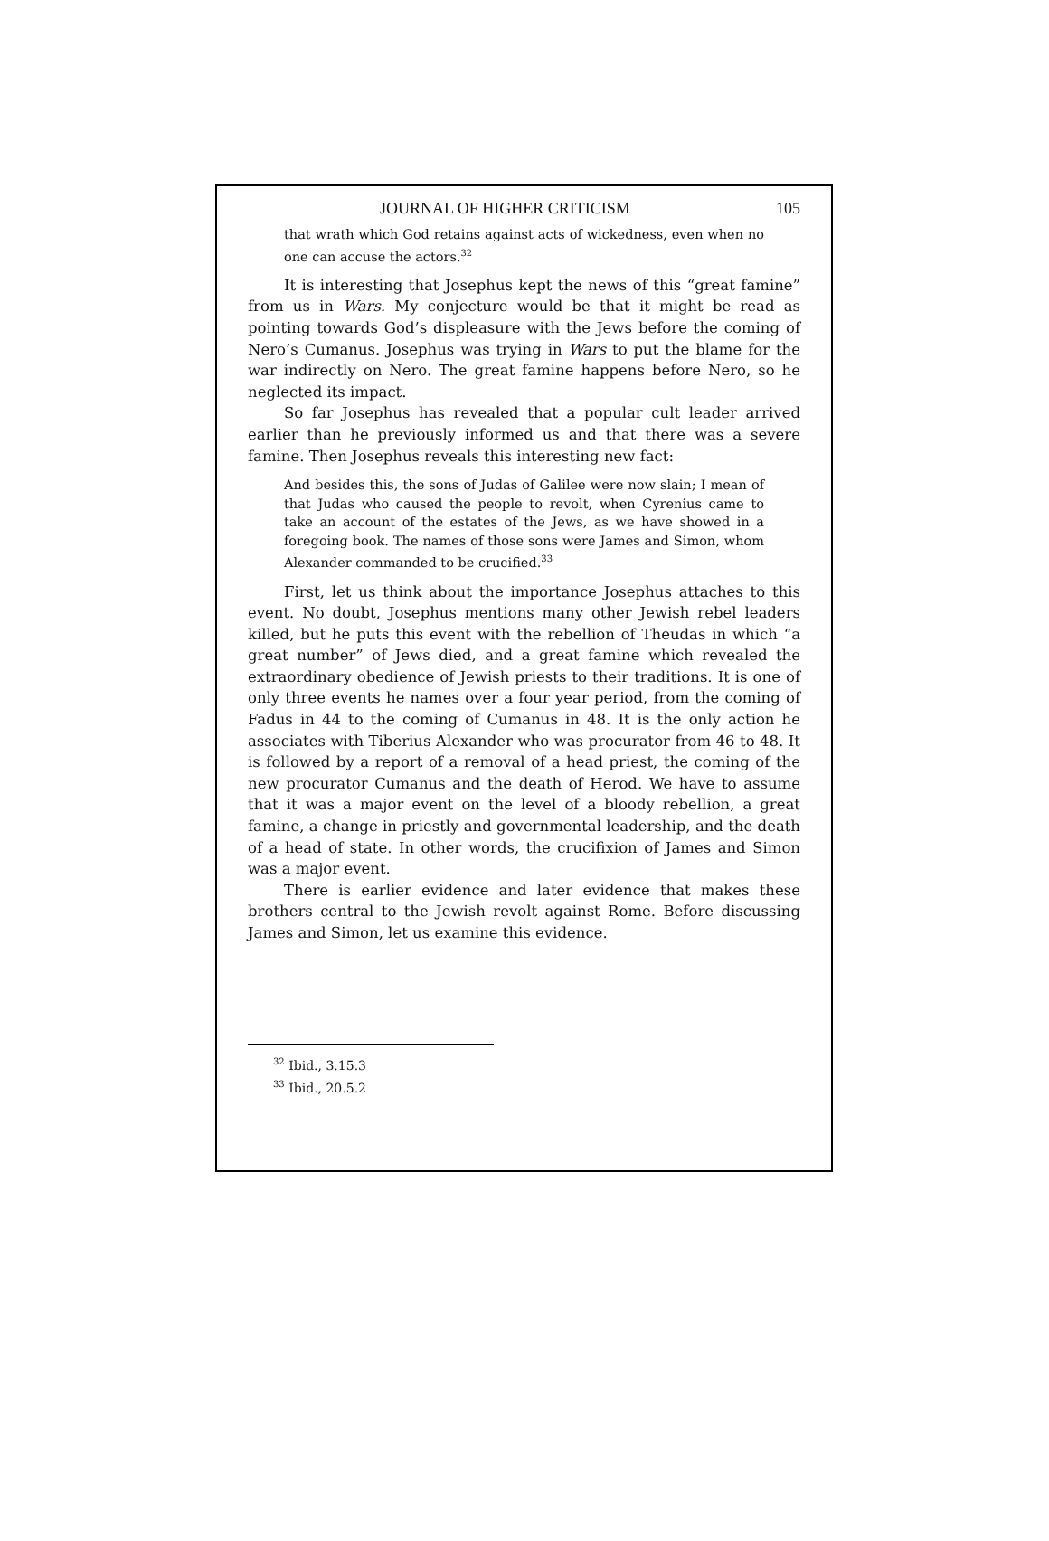JOURNAL OF HIGHER CRITICISM 105
that wrath which God retains against acts of wickedness, even when no one can accuse the actors.<sup>32</sup>
It is interesting that Josephus kept the news of this “great famine” from us in Wars. My conjecture would be that it might be read as pointing towards God’s displeasure with the Jews before the coming of Nero’s Cumanus. Josephus was trying in Wars to put the blame for the war indirectly on Nero. The great famine happens before Nero, so he neglected its impact.
So far Josephus has revealed that a popular cult leader arrived earlier than he previously informed us and that there was a severe famine. Then Josephus reveals this interesting new fact:
And besides this, the sons of Judas of Galilee were now slain; I mean of that Judas who caused the people to revolt, when Cyrenius came to take an account of the estates of the Jews, as we have showed in a foregoing book. The names of those sons were James and Simon, whom Alexander commanded to be crucified.<sup>33</sup>
First, let us think about the importance Josephus attaches to this event. No doubt, Josephus mentions many other Jewish rebel leaders killed, but he puts this event with the rebellion of Theudas in which “a great number” of Jews died, and a great famine which revealed the extraordinary obedience of Jewish priests to their traditions. It is one of only three events he names over a four year period, from the coming of Fadus in 44 to the coming of Cumanus in 48. It is the only action he associates with Tiberius Alexander who was procurator from 46 to 48. It is followed by a report of a removal of a head priest, the coming of the new procurator Cumanus and the death of Herod. We have to assume that it was a major event on the level of a bloody rebellion, a great famine, a change in priestly and governmental leadership, and the death of a head of state. In other words, the crucifixion of James and Simon was a major event.
There is earlier evidence and later evidence that makes these brothers central to the Jewish revolt against Rome. Before discussing James and Simon, let us examine this evidence.
<sup>32</sup> Ibid., 3.15.3
<sup>33</sup> Ibid., 20.5.2